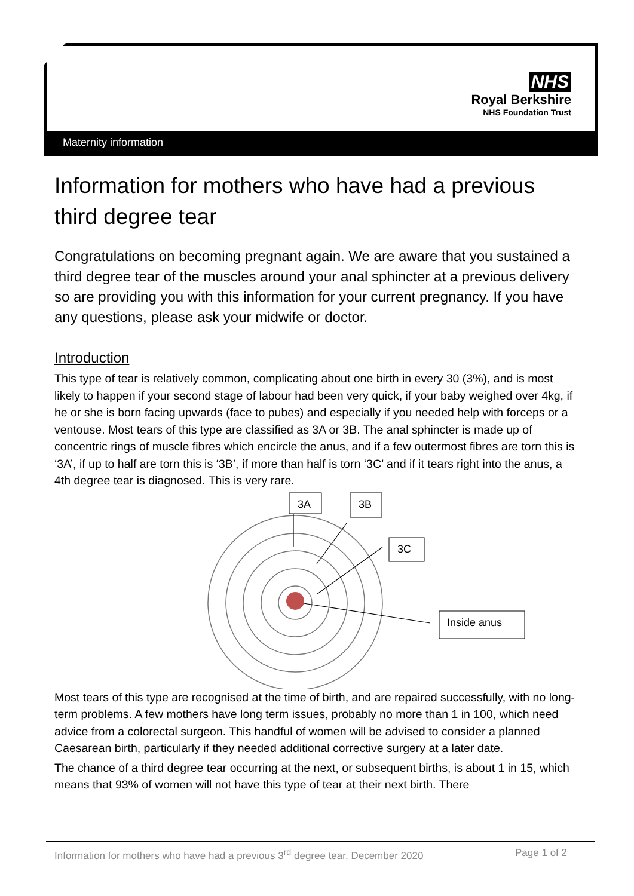NHS
Royal Berkshire
NHS Foundation Trust
Maternity information
Information for mothers who have had a previous third degree tear
Congratulations on becoming pregnant again. We are aware that you sustained a third degree tear of the muscles around your anal sphincter at a previous delivery so are providing you with this information for your current pregnancy. If you have any questions, please ask your midwife or doctor.
Introduction
This type of tear is relatively common, complicating about one birth in every 30 (3%), and is most likely to happen if your second stage of labour had been very quick, if your baby weighed over 4kg, if he or she is born facing upwards (face to pubes) and especially if you needed help with forceps or a ventouse. Most tears of this type are classified as 3A or 3B. The anal sphincter is made up of concentric rings of muscle fibres which encircle the anus, and if a few outermost fibres are torn this is ‘3A’, if up to half are torn this is ‘3B’, if more than half is torn ‘3C’ and if it tears right into the anus, a 4th degree tear is diagnosed. This is very rare.
3A
3B
3C
Inside anus
Most tears of this type are recognised at the time of birth, and are repaired successfully, with no long-term problems. A few mothers have long term issues, probably no more than 1 in 100, which need advice from a colorectal surgeon. This handful of women will be advised to consider a planned Caesarean birth, particularly if they needed additional corrective surgery at a later date.
The chance of a third degree tear occurring at the next, or subsequent births, is about 1 in 15, which means that 93% of women will not have this type of tear at their next birth. There
Information for mothers who have had a previous 3<sup>rd</sup> degree tear, December 2020 Page 1 of 2